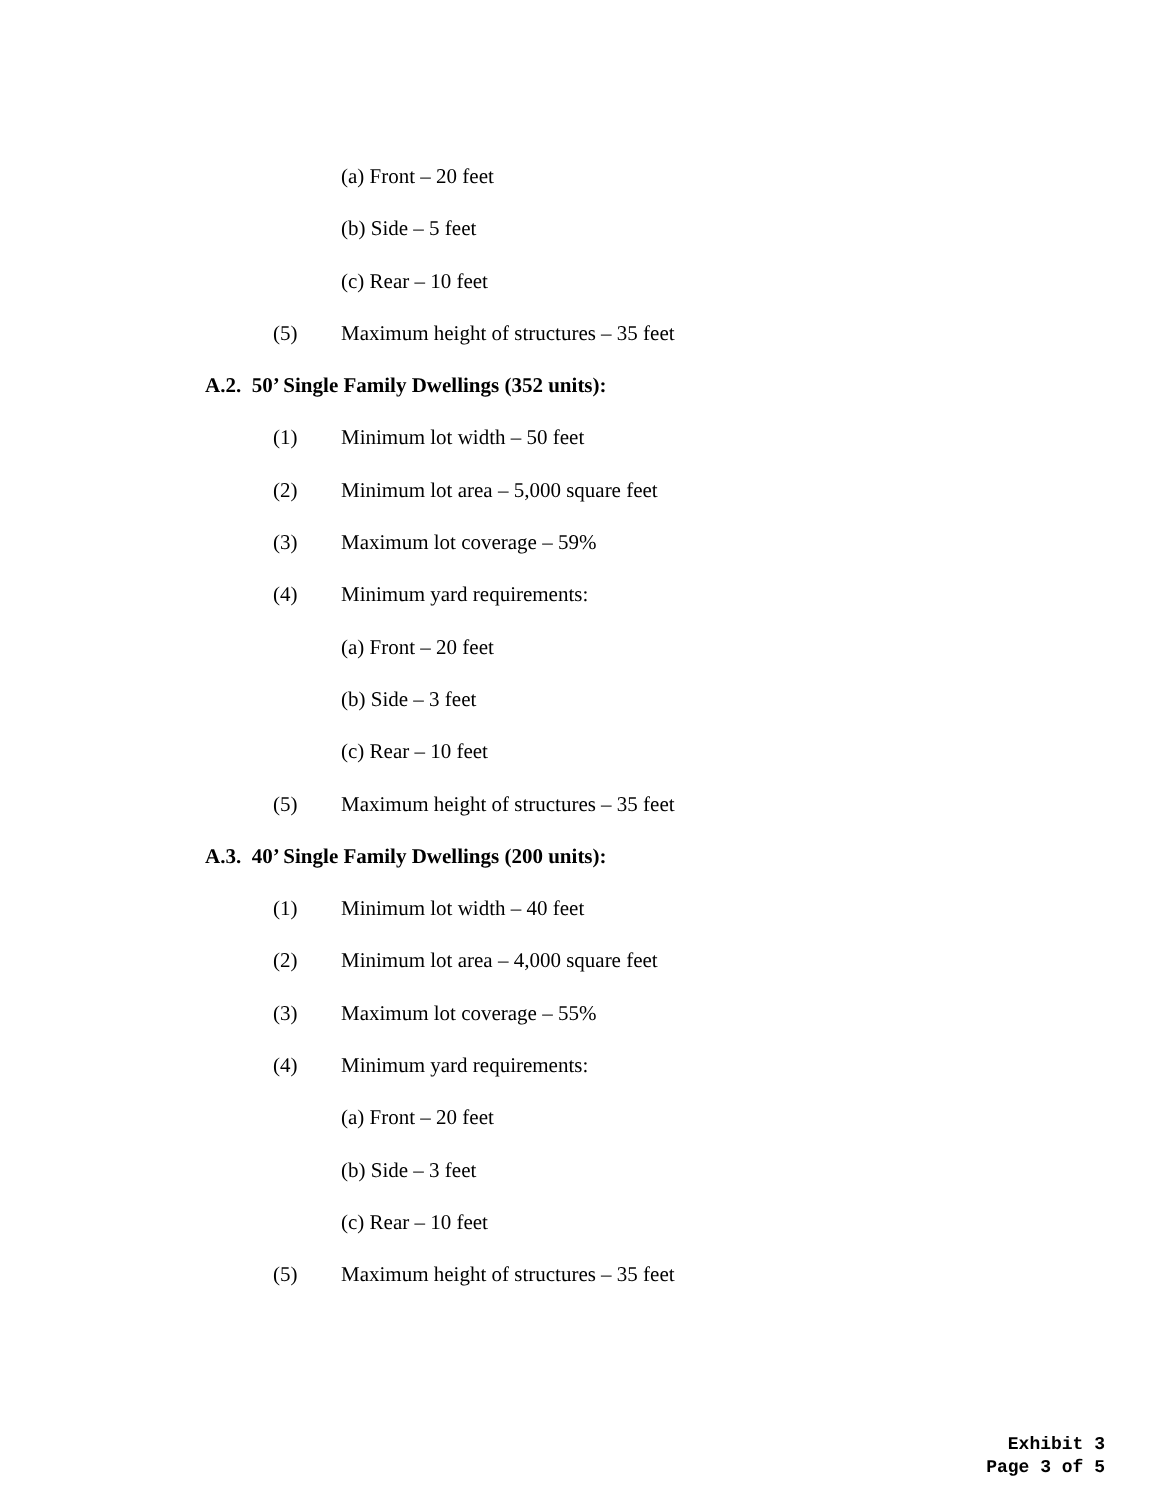(a) Front – 20 feet
(b) Side – 5 feet
(c) Rear – 10 feet
(5) Maximum height of structures – 35 feet
A.2. 50’ Single Family Dwellings (352 units):
(1) Minimum lot width – 50 feet
(2) Minimum lot area – 5,000 square feet
(3) Maximum lot coverage – 59%
(4) Minimum yard requirements:
(a) Front – 20 feet
(b) Side – 3 feet
(c) Rear – 10 feet
(5) Maximum height of structures – 35 feet
A.3. 40’ Single Family Dwellings (200 units):
(1) Minimum lot width – 40 feet
(2) Minimum lot area – 4,000 square feet
(3) Maximum lot coverage – 55%
(4) Minimum yard requirements:
(a) Front – 20 feet
(b) Side – 3 feet
(c) Rear – 10 feet
(5) Maximum height of structures – 35 feet
Exhibit 3
Page 3 of 5